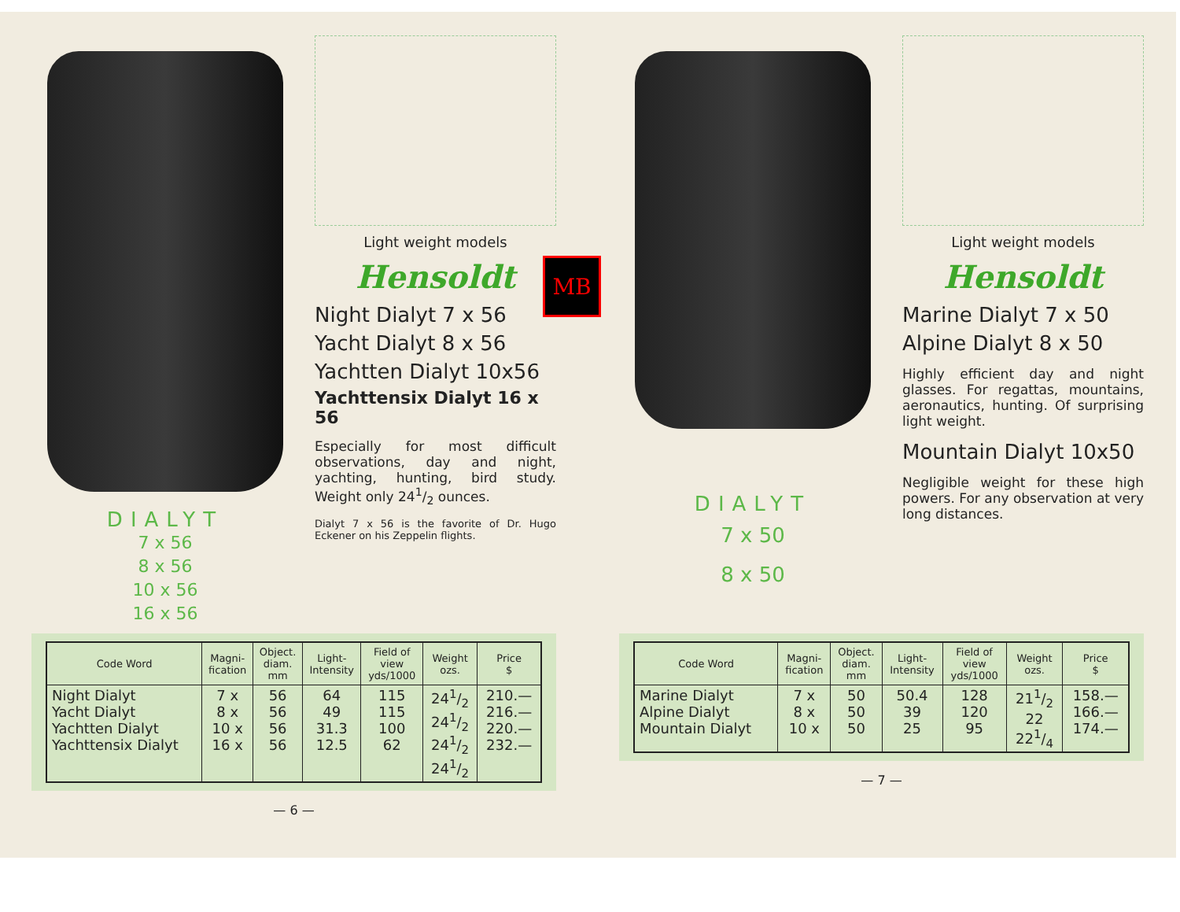DIALYT
7 x 56
8 x 56
10 x 56
16 x 56
Light weight models
Hensoldt
Night Dialyt 7 x 56
Yacht Dialyt 8 x 56
Yachtten Dialyt 10x56
Yachttensix Dialyt 16 x 56
Especially for most difficult observations, day and night, yachting, hunting, bird study. Weight only 241/2 ounces.
Dialyt 7 x 56 is the favorite of Dr. Hugo Eckener on his Zeppelin flights.
| Code Word | Magni- fication | Object. diam. mm | Light- Intensity | Field of view yds/1000 | Weight ozs. | Price $ |
| --- | --- | --- | --- | --- | --- | --- |
| Night Dialyt Yacht Dialyt Yachtten Dialyt Yachttensix Dialyt | 7 x 8 x 10 x 16 x | 56 56 56 56 | 64 49 31.3 12.5 | 115 115 100 62 | 241/2 241/2 241/2 241/2 | 210.— 216.— 220.— 232.— |
— 6 —
MB
DIALYT
7 x 50
8 x 50
Light weight models
Hensoldt
Marine Dialyt 7 x 50
Alpine Dialyt 8 x 50
Highly efficient day and night glasses. For regattas, mountains, aeronautics, hunting. Of surprising light weight.
Mountain Dialyt 10x50
Negligible weight for these high powers. For any observation at very long distances.
| Code Word | Magni- fication | Object. diam. mm | Light- Intensity | Field of view yds/1000 | Weight ozs. | Price $ |
| --- | --- | --- | --- | --- | --- | --- |
| Marine Dialyt Alpine Dialyt Mountain Dialyt | 7 x 8 x 10 x | 50 50 50 | 50.4 39 25 | 128 120 95 | 211/2 22 221/4 | 158.— 166.— 174.— |
— 7 —